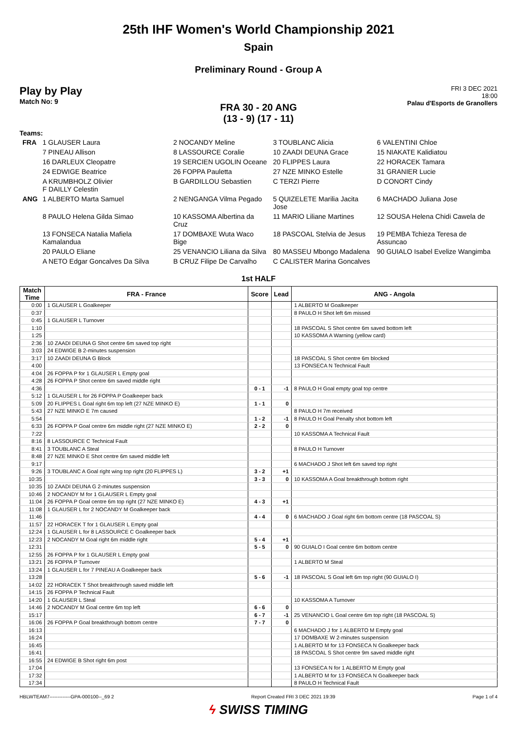25th IHF Women's World Championship 2021
Spain
Preliminary Round - Group A
Play by Play
Match No: 9
FRI 3 DEC 2021
18:00
Palau d'Esports de Granollers
FRA 30 - 20 ANG
(13 - 9) (17 - 11)
Teams:
| FRA | 1 GLAUSER Laura | 2 NOCANDY Meline | 3 TOUBLANC Alicia | 6 VALENTINI Chloe |
| | 7 PINEAU Allison | 8 LASSOURCE Coralie | 10 ZAADI DEUNA Grace | 15 NIAKATE Kalidiatou |
| | 16 DARLEUX Cleopatre | 19 SERCIEN UGOLIN Oceane | 20 FLIPPES Laura | 22 HORACEK Tamara |
| | 24 EDWIGE Beatrice | 26 FOPPA Pauletta | 27 NZE MINKO Estelle | 31 GRANIER Lucie |
| | A KRUMBHOLZ Olivier F DAILLY Celestin | B GARDILLOU Sebastien | C TERZI Pierre | D CONORT Cindy |
| ANG | 1 ALBERTO Marta Samuel | 2 NENGANGA Vilma Pegado | 5 QUIZELETE Marilia Jacita Jose | 6 MACHADO Juliana Jose |
| | 8 PAULO Helena Gilda Simao | 10 KASSOMA Albertina da Cruz | 11 MARIO Liliane Martines | 12 SOUSA Helena Chidi Cawela de |
| | 13 FONSECA Natalia Mafiela Kamalandua | 17 DOMBAXE Wuta Waco Bige | 18 PASCOAL Stelvia de Jesus | 19 PEMBA Tchieza Teresa de Assuncao |
| | 20 PAULO Eliane | 25 VENANCIO Liliana da Silva | 80 MASSEU Mbongo Madalena | 90 GUIALO Isabel Evelize Wangimba |
| | A NETO Edgar Goncalves Da Silva | B CRUZ Filipe De Carvalho | C CALISTER Marina Goncalves | |
1st HALF
| Match Time | FRA - France | Score | Lead | ANG - Angola |
| --- | --- | --- | --- | --- |
| 0:00 | 1 GLAUSER L Goalkeeper | | | 1 ALBERTO M Goalkeeper |
| 0:37 | | | | 8 PAULO H Shot left 6m missed |
| 0:45 | 1 GLAUSER L Turnover | | | |
| 1:10 | | | | 18 PASCOAL S Shot centre 6m saved bottom left |
| 1:25 | | | | 10 KASSOMA A Warning (yellow card) |
| 2:36 | 10 ZAADI DEUNA G Shot centre 6m saved top right | | | |
| 3:03 | 24 EDWIGE B 2-minutes suspension | | | |
| 3:17 | 10 ZAADI DEUNA G Block | | | 18 PASCOAL S Shot centre 6m blocked |
| 4:00 | | | | 13 FONSECA N Technical Fault |
| 4:04 | 26 FOPPA P for 1 GLAUSER L Empty goal | | | |
| 4:28 | 26 FOPPA P Shot centre 6m saved middle right | | | |
| 4:36 | | 0 - 1 | -1 | 8 PAULO H Goal empty goal top centre |
| 5:12 | 1 GLAUSER L for 26 FOPPA P Goalkeeper back | | | |
| 5:09 | 20 FLIPPES L Goal right 6m top left (27 NZE MINKO E) | 1 - 1 | 0 | |
| 5:43 | 27 NZE MINKO E 7m caused | | | 8 PAULO H 7m received |
| 5:54 | | 1 - 2 | -1 | 8 PAULO H Goal Penalty shot bottom left |
| 6:33 | 26 FOPPA P Goal centre 6m middle right (27 NZE MINKO E) | 2 - 2 | 0 | |
| 7:22 | | | | 10 KASSOMA A Technical Fault |
| 8:16 | 8 LASSOURCE C Technical Fault | | | |
| 8:41 | 3 TOUBLANC A Steal | | | 8 PAULO H Turnover |
| 8:48 | 27 NZE MINKO E Shot centre 6m saved middle left | | | |
| 9:17 | | | | 6 MACHADO J Shot left 6m saved top right |
| 9:26 | 3 TOUBLANC A Goal right wing top right (20 FLIPPES L) | 3 - 2 | +1 | |
| 10:35 | | 3 - 3 | 0 | 10 KASSOMA A Goal breakthrough bottom right |
| 10:35 | 10 ZAADI DEUNA G 2-minutes suspension | | | |
| 10:46 | 2 NOCANDY M for 1 GLAUSER L Empty goal | | | |
| 11:04 | 26 FOPPA P Goal centre 6m top right (27 NZE MINKO E) | 4 - 3 | +1 | |
| 11:08 | 1 GLAUSER L for 2 NOCANDY M Goalkeeper back | | | |
| 11:46 | | 4 - 4 | 0 | 6 MACHADO J Goal right 6m bottom centre (18 PASCOAL S) |
| 11:57 | 22 HORACEK T for 1 GLAUSER L Empty goal | | | |
| 12:24 | 1 GLAUSER L for 8 LASSOURCE C Goalkeeper back | | | |
| 12:23 | 2 NOCANDY M Goal right 6m middle right | 5 - 4 | +1 | |
| 12:31 | | 5 - 5 | 0 | 90 GUIALO I Goal centre 6m bottom centre |
| 12:55 | 26 FOPPA P for 1 GLAUSER L Empty goal | | | |
| 13:21 | 26 FOPPA P Turnover | | | 1 ALBERTO M Steal |
| 13:24 | 1 GLAUSER L for 7 PINEAU A Goalkeeper back | | | |
| 13:28 | | 5 - 6 | -1 | 18 PASCOAL S Goal left 6m top right (90 GUIALO I) |
| 14:02 | 22 HORACEK T Shot breakthrough saved middle left | | | |
| 14:15 | 26 FOPPA P Technical Fault | | | |
| 14:20 | 1 GLAUSER L Steal | | | 10 KASSOMA A Turnover |
| 14:46 | 2 NOCANDY M Goal centre 6m top left | 6 - 6 | 0 | |
| 15:17 | | 6 - 7 | -1 | 25 VENANCIO L Goal centre 6m top right (18 PASCOAL S) |
| 16:06 | 26 FOPPA P Goal breakthrough bottom centre | 7 - 7 | 0 | |
| 16:13 | | | | 6 MACHADO J for 1 ALBERTO M Empty goal |
| 16:24 | | | | 17 DOMBAXE W 2-minutes suspension |
| 16:45 | | | | 1 ALBERTO M for 13 FONSECA N Goalkeeper back |
| 16:41 | | | | 18 PASCOAL S Shot centre 9m saved middle right |
| 16:55 | 24 EDWIGE B Shot right 6m post | | | |
| 17:04 | | | | 13 FONSECA N for 1 ALBERTO M Empty goal |
| 17:32 | | | | 1 ALBERTO M for 13 FONSECA N Goalkeeper back |
| 17:34 | | | | 8 PAULO H Technical Fault |
HBLWTEAM7-------------GPA-000100--_69 2 Report Created FRI 3 DEC 2021 19:39 Page 1 of 4
ϟ SWISS TIMING